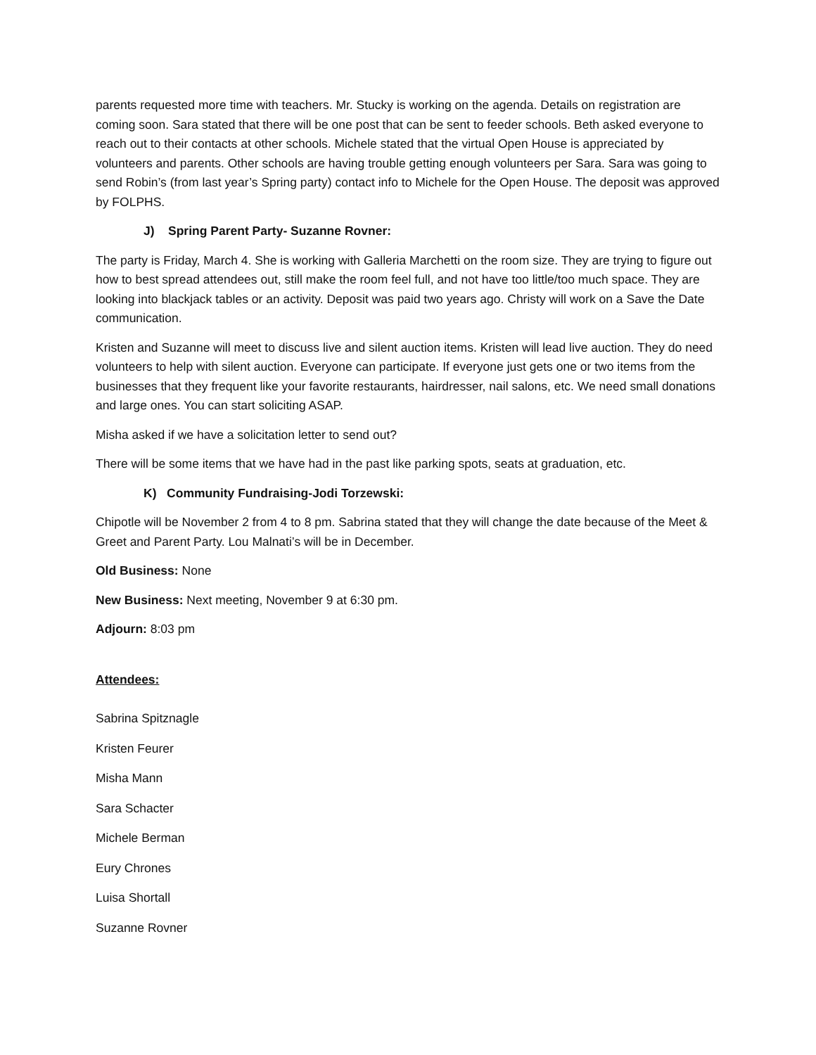parents requested more time with teachers. Mr. Stucky is working on the agenda. Details on registration are coming soon. Sara stated that there will be one post that can be sent to feeder schools. Beth asked everyone to reach out to their contacts at other schools. Michele stated that the virtual Open House is appreciated by volunteers and parents. Other schools are having trouble getting enough volunteers per Sara. Sara was going to send Robin’s (from last year’s Spring party) contact info to Michele for the Open House. The deposit was approved by FOLPHS.
J) Spring Parent Party- Suzanne Rovner:
The party is Friday, March 4. She is working with Galleria Marchetti on the room size. They are trying to figure out how to best spread attendees out, still make the room feel full, and not have too little/too much space. They are looking into blackjack tables or an activity. Deposit was paid two years ago. Christy will work on a Save the Date communication.
Kristen and Suzanne will meet to discuss live and silent auction items. Kristen will lead live auction. They do need volunteers to help with silent auction. Everyone can participate. If everyone just gets one or two items from the businesses that they frequent like your favorite restaurants, hairdresser, nail salons, etc. We need small donations and large ones. You can start soliciting ASAP.
Misha asked if we have a solicitation letter to send out?
There will be some items that we have had in the past like parking spots, seats at graduation, etc.
K) Community Fundraising-Jodi Torzewski:
Chipotle will be November 2 from 4 to 8 pm. Sabrina stated that they will change the date because of the Meet & Greet and Parent Party. Lou Malnati’s will be in December.
Old Business: None
New Business: Next meeting, November 9 at 6:30 pm.
Adjourn: 8:03 pm
Attendees:
Sabrina Spitznagle
Kristen Feurer
Misha Mann
Sara Schacter
Michele Berman
Eury Chrones
Luisa Shortall
Suzanne Rovner